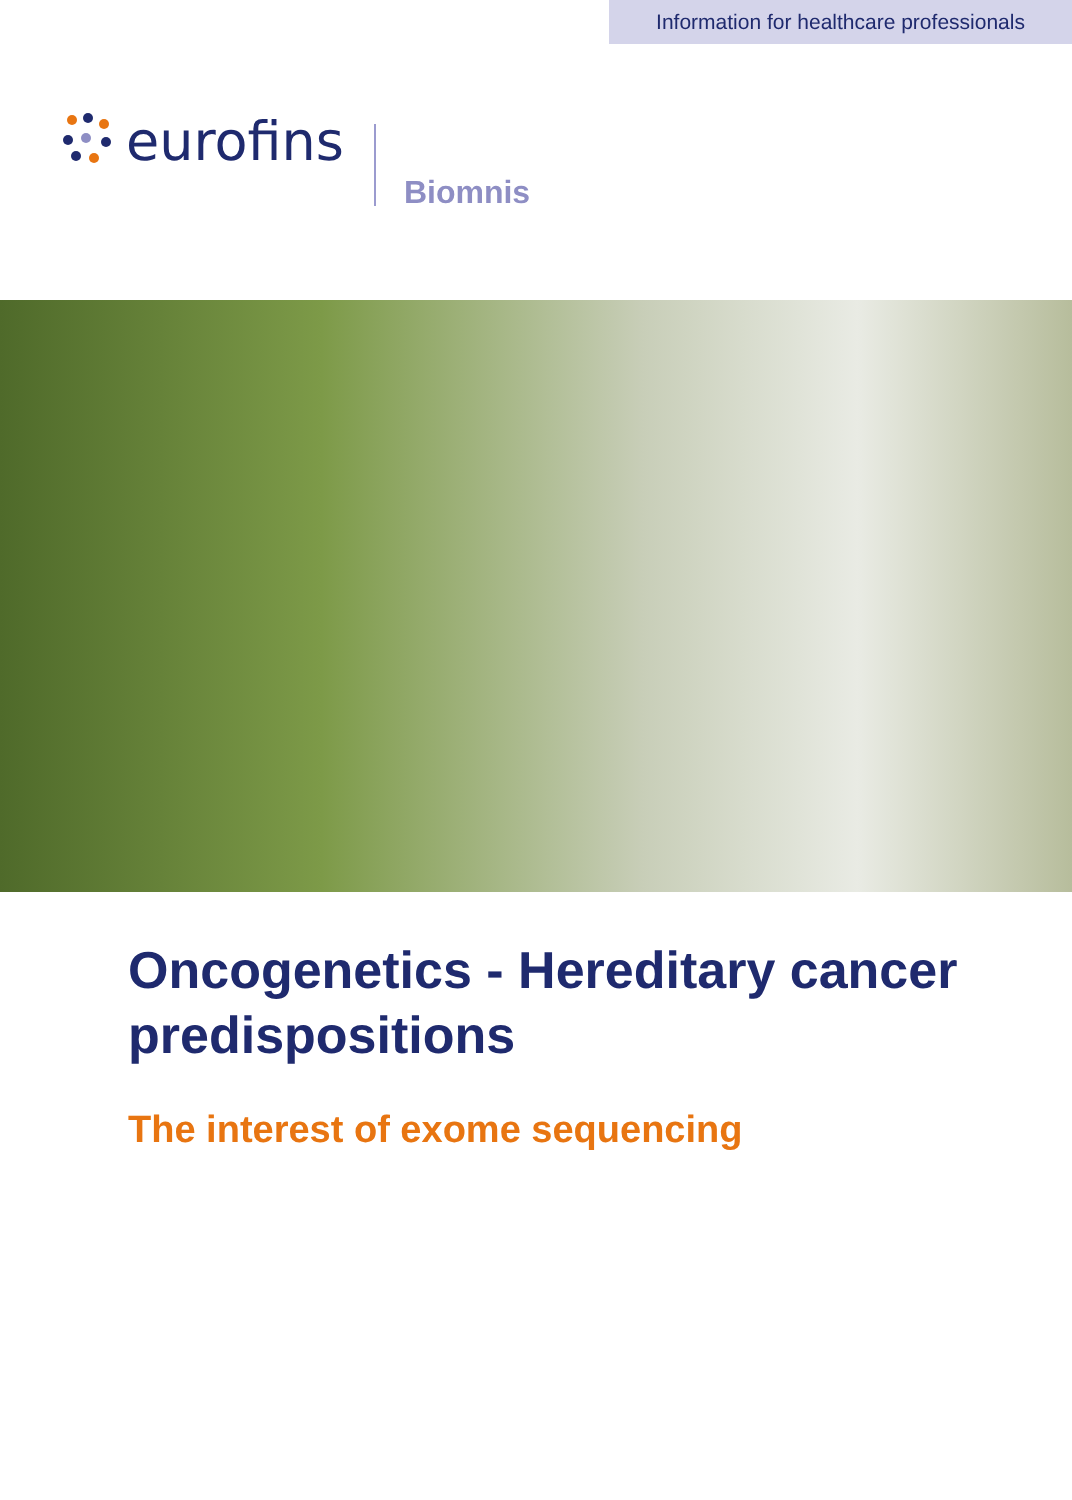Information for healthcare professionals
eurofins
Biomnis
Oncogenetics - Hereditary cancer
predispositions
The interest of exome sequencing